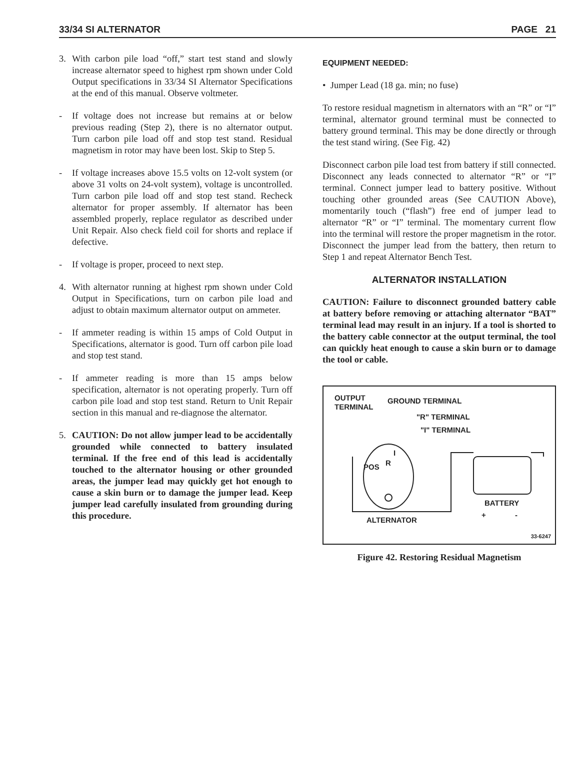33/34 SI ALTERNATOR PAGE 21
3. With carbon pile load “off,” start test stand and slowly increase alternator speed to highest rpm shown under Cold Output specifications in 33/34 SI Alternator Specifications at the end of this manual. Observe voltmeter.
- If voltage does not increase but remains at or below previous reading (Step 2), there is no alternator output. Turn carbon pile load off and stop test stand. Residual magnetism in rotor may have been lost. Skip to Step 5.
- If voltage increases above 15.5 volts on 12-volt system (or above 31 volts on 24-volt system), voltage is uncontrolled. Turn carbon pile load off and stop test stand. Recheck alternator for proper assembly. If alternator has been assembled properly, replace regulator as described under Unit Repair. Also check field coil for shorts and replace if defective.
- If voltage is proper, proceed to next step.
4. With alternator running at highest rpm shown under Cold Output in Specifications, turn on carbon pile load and adjust to obtain maximum alternator output on ammeter.
- If ammeter reading is within 15 amps of Cold Output in Specifications, alternator is good. Turn off carbon pile load and stop test stand.
- If ammeter reading is more than 15 amps below specification, alternator is not operating properly. Turn off carbon pile load and stop test stand. Return to Unit Repair section in this manual and re-diagnose the alternator.
5. CAUTION: Do not allow jumper lead to be accidentally grounded while connected to battery insulated terminal. If the free end of this lead is accidentally touched to the alternator housing or other grounded areas, the jumper lead may quickly get hot enough to cause a skin burn or to damage the jumper lead. Keep jumper lead carefully insulated from grounding during this procedure.
EQUIPMENT NEEDED:
• Jumper Lead (18 ga. min; no fuse)
To restore residual magnetism in alternators with an “R” or “I” terminal, alternator ground terminal must be connected to battery ground terminal. This may be done directly or through the test stand wiring. (See Fig. 42)
Disconnect carbon pile load test from battery if still connected. Disconnect any leads connected to alternator “R” or “I” terminal. Connect jumper lead to battery positive. Without touching other grounded areas (See CAUTION Above), momentarily touch (“flash”) free end of jumper lead to alternator “R” or “I” terminal. The momentary current flow into the terminal will restore the proper magnetism in the rotor. Disconnect the jumper lead from the battery, then return to Step 1 and repeat Alternator Bench Test.
ALTERNATOR INSTALLATION
CAUTION: Failure to disconnect grounded battery cable at battery before removing or attaching alternator “BAT” terminal lead may result in an injury. If a tool is shorted to the battery cable connector at the output terminal, the tool can quickly heat enough to cause a skin burn or to damage the tool or cable.
OUTPUT
TERMINAL
GROUND TERMINAL
"R" TERMINAL
"I" TERMINAL
I
POS R
BATTERY
+ -
ALTERNATOR
33-6247
Figure 42. Restoring Residual Magnetism